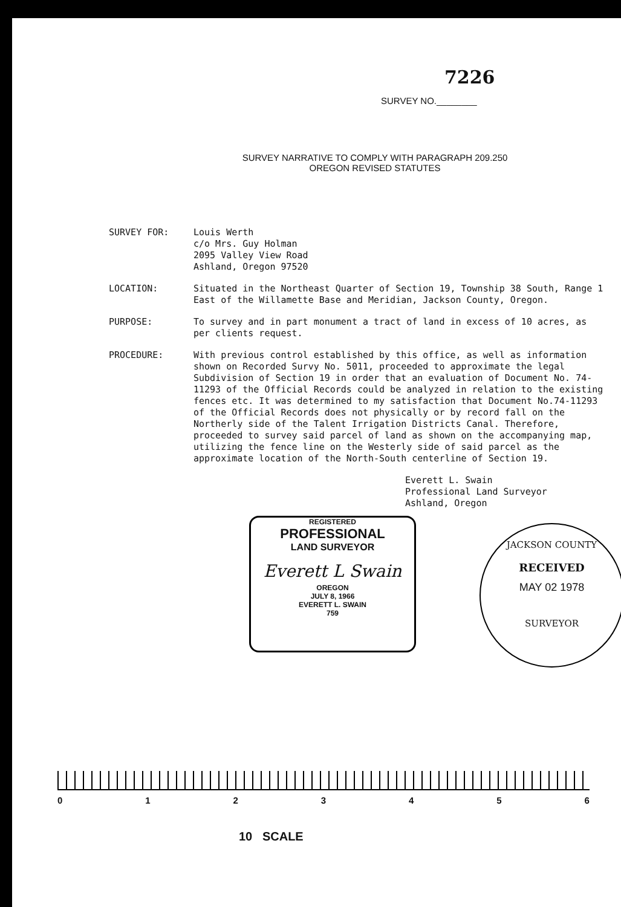7226
SURVEY NO.________
SURVEY NARRATIVE TO COMPLY WITH PARAGRAPH 209.250
OREGON REVISED STATUTES
SURVEY FOR: Louis Werth
c/o Mrs. Guy Holman
2095 Valley View Road
Ashland, Oregon 97520
LOCATION: Situated in the Northeast Quarter of Section 19, Township 38 South, Range 1 East of the Willamette Base and Meridian, Jackson County, Oregon.
PURPOSE: To survey and in part monument a tract of land in excess of 10 acres, as per clients request.
PROCEDURE: With previous control established by this office, as well as information shown on Recorded Survy No. 5011, proceeded to approximate the legal Subdivision of Section 19 in order that an evaluation of Document No. 74-11293 of the Official Records could be analyzed in relation to the existing fences etc. It was determined to my satisfaction that Document No.74-11293 of the Official Records does not physically or by record fall on the Northerly side of the Talent Irrigation Districts Canal. Therefore, proceeded to survey said parcel of land as shown on the accompanying map, utilizing the fence line on the Westerly side of said parcel as the approximate location of the North-South centerline of Section 19.
Everett L. Swain
Professional Land Surveyor
Ashland, Oregon
REGISTERED
PROFESSIONAL
LAND SURVEYOR
Everett L Swain
OREGON
JULY 8, 1966
EVERETT L. SWAIN
759
JACKSON COUNTY
RECEIVED
MAY 02 1978
SURVEYOR
0123456
10 SCALE